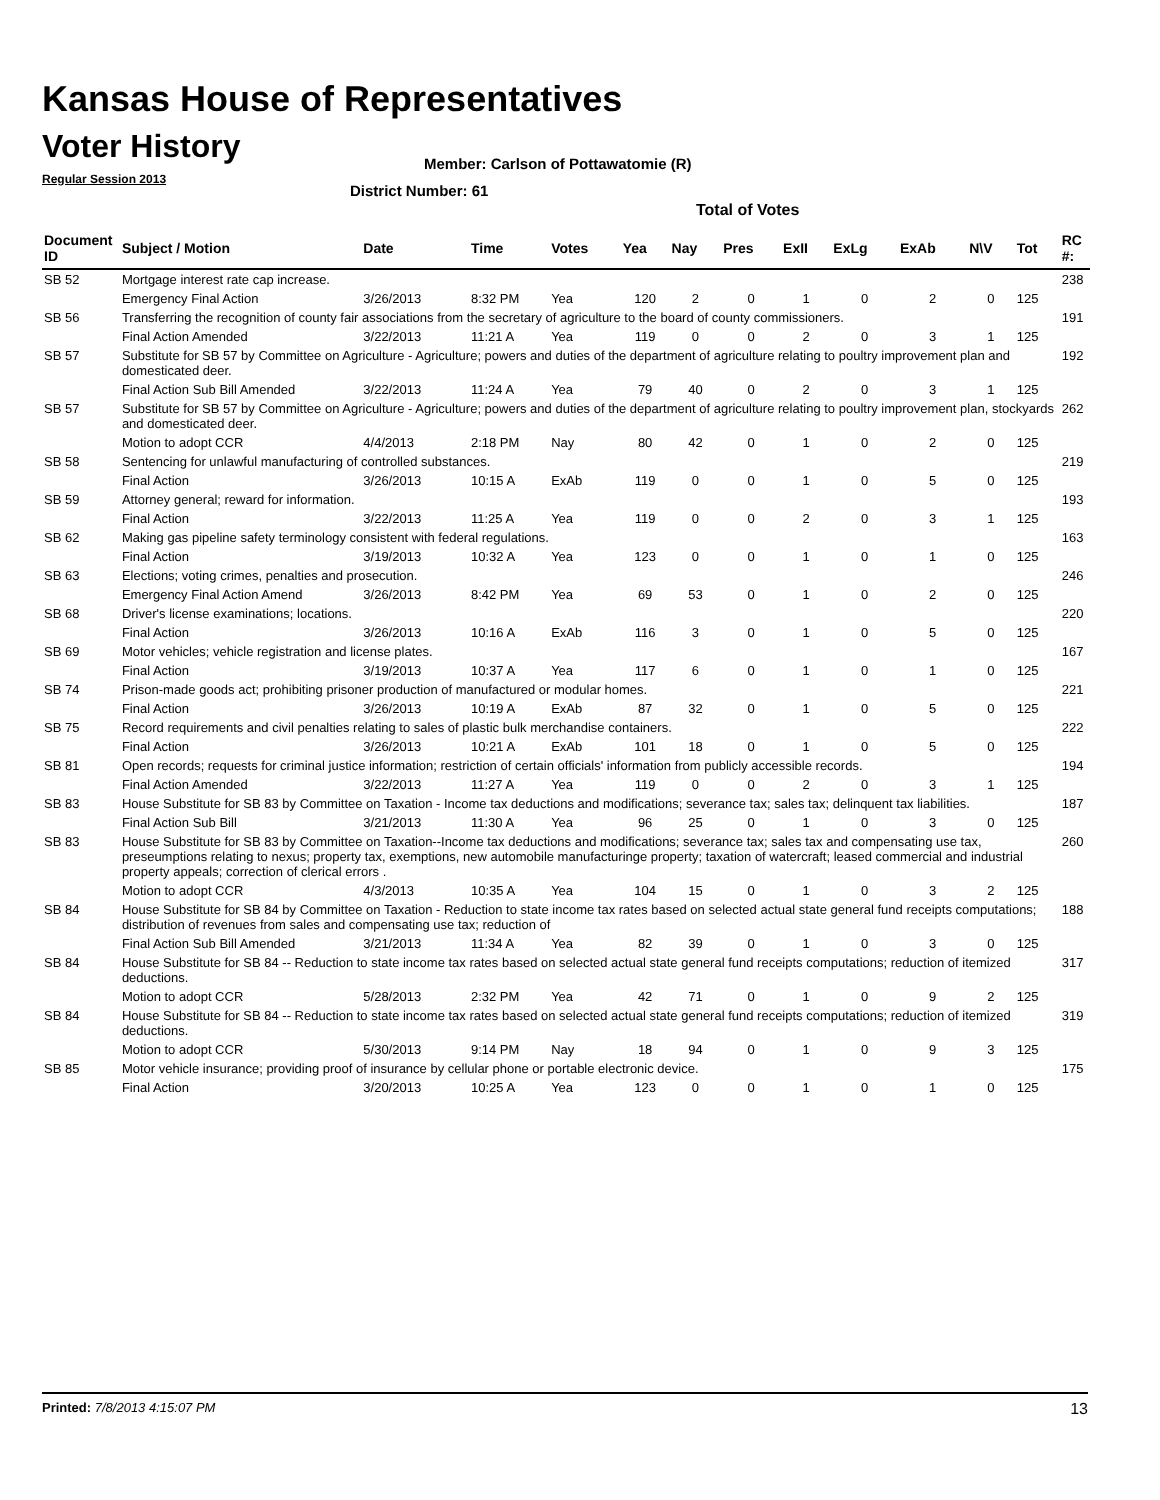Kansas House of Representatives
Voter History
Regular Session 2013
Member: Carlson of Pottawatomie (R)
District Number: 61
Total of Votes
| Document ID | Subject / Motion | Date | Time | Votes | Yea | Nay | Pres | ExII | ExLg | ExAb | N\V | Tot | RC #: |
| --- | --- | --- | --- | --- | --- | --- | --- | --- | --- | --- | --- | --- | --- |
| SB 52 | Mortgage interest rate cap increase. | | | | | | | | | | | | 238 |
| | Emergency Final Action | 3/26/2013 | 8:32 PM | Yea | 120 | 2 | 0 | 1 | 0 | 2 | 0 | 125 | |
| SB 56 | Transferring the recognition of county fair associations from the secretary of agriculture to the board of county commissioners. | | | | | | | | | | | | 191 |
| | Final Action Amended | 3/22/2013 | 11:21 A | Yea | 119 | 0 | 0 | 2 | 0 | 3 | 1 | 125 | |
| SB 57 | Substitute for SB 57 by Committee on Agriculture - Agriculture; powers and duties of the department of agriculture relating to poultry improvement plan and domesticated deer. | | | | | | | | | | | | 192 |
| | Final Action Sub Bill Amended | 3/22/2013 | 11:24 A | Yea | 79 | 40 | 0 | 2 | 0 | 3 | 1 | 125 | |
| SB 57 | Substitute for SB 57 by Committee on Agriculture - Agriculture; powers and duties of the department of agriculture relating to poultry improvement plan, stockyards and domesticated deer. | | | | | | | | | | | | 262 |
| | Motion to adopt CCR | 4/4/2013 | 2:18 PM | Nay | 80 | 42 | 0 | 1 | 0 | 2 | 0 | 125 | |
| SB 58 | Sentencing for unlawful manufacturing of controlled substances. | | | | | | | | | | | | 219 |
| | Final Action | 3/26/2013 | 10:15 A | ExAb | 119 | 0 | 0 | 1 | 0 | 5 | 0 | 125 | |
| SB 59 | Attorney general; reward for information. | | | | | | | | | | | | 193 |
| | Final Action | 3/22/2013 | 11:25 A | Yea | 119 | 0 | 0 | 2 | 0 | 3 | 1 | 125 | |
| SB 62 | Making gas pipeline safety terminology consistent with federal regulations. | | | | | | | | | | | | 163 |
| | Final Action | 3/19/2013 | 10:32 A | Yea | 123 | 0 | 0 | 1 | 0 | 1 | 0 | 125 | |
| SB 63 | Elections; voting crimes, penalties and prosecution. | | | | | | | | | | | | 246 |
| | Emergency Final Action Amend | 3/26/2013 | 8:42 PM | Yea | 69 | 53 | 0 | 1 | 0 | 2 | 0 | 125 | |
| SB 68 | Driver's license examinations; locations. | | | | | | | | | | | | 220 |
| | Final Action | 3/26/2013 | 10:16 A | ExAb | 116 | 3 | 0 | 1 | 0 | 5 | 0 | 125 | |
| SB 69 | Motor vehicles; vehicle registration and license plates. | | | | | | | | | | | | 167 |
| | Final Action | 3/19/2013 | 10:37 A | Yea | 117 | 6 | 0 | 1 | 0 | 1 | 0 | 125 | |
| SB 74 | Prison-made goods act; prohibiting prisoner production of manufactured or modular homes. | | | | | | | | | | | | 221 |
| | Final Action | 3/26/2013 | 10:19 A | ExAb | 87 | 32 | 0 | 1 | 0 | 5 | 0 | 125 | |
| SB 75 | Record requirements and civil penalties relating to sales of plastic bulk merchandise containers. | | | | | | | | | | | | 222 |
| | Final Action | 3/26/2013 | 10:21 A | ExAb | 101 | 18 | 0 | 1 | 0 | 5 | 0 | 125 | |
| SB 81 | Open records; requests for criminal justice information; restriction of certain officials' information from publicly accessible records. | | | | | | | | | | | | 194 |
| | Final Action Amended | 3/22/2013 | 11:27 A | Yea | 119 | 0 | 0 | 2 | 0 | 3 | 1 | 125 | |
| SB 83 | House Substitute for SB 83 by Committee on Taxation - Income tax deductions and modifications; severance tax; sales tax; delinquent tax liabilities. | | | | | | | | | | | | 187 |
| | Final Action Sub Bill | 3/21/2013 | 11:30 A | Yea | 96 | 25 | 0 | 1 | 0 | 3 | 0 | 125 | |
| SB 83 | House Substitute for SB 83 by Committee on Taxation--Income tax deductions and modifications; severance tax; sales tax and compensating use tax, preseumptions relating to nexus; property tax, exemptions, new automobile manufacturinge property; taxation of watercraft; leased commercial and industrial property appeals; correction of clerical errors . | | | | | | | | | | | | 260 |
| | Motion to adopt CCR | 4/3/2013 | 10:35 A | Yea | 104 | 15 | 0 | 1 | 0 | 3 | 2 | 125 | |
| SB 84 | House Substitute for SB 84 by Committee on Taxation - Reduction to state income tax rates based on selected actual state general fund receipts computations; distribution of revenues from sales and compensating use tax; reduction of | | | | | | | | | | | | 188 |
| | Final Action Sub Bill Amended | 3/21/2013 | 11:34 A | Yea | 82 | 39 | 0 | 1 | 0 | 3 | 0 | 125 | |
| SB 84 | House Substitute for SB 84 -- Reduction to state income tax rates based on selected actual state general fund receipts computations; reduction of itemized deductions. | | | | | | | | | | | | 317 |
| | Motion to adopt CCR | 5/28/2013 | 2:32 PM | Yea | 42 | 71 | 0 | 1 | 0 | 9 | 2 | 125 | |
| SB 84 | House Substitute for SB 84 -- Reduction to state income tax rates based on selected actual state general fund receipts computations; reduction of itemized deductions. | | | | | | | | | | | | 319 |
| | Motion to adopt CCR | 5/30/2013 | 9:14 PM | Nay | 18 | 94 | 0 | 1 | 0 | 9 | 3 | 125 | |
| SB 85 | Motor vehicle insurance; providing proof of insurance by cellular phone or portable electronic device. | | | | | | | | | | | | 175 |
| | Final Action | 3/20/2013 | 10:25 A | Yea | 123 | 0 | 0 | 1 | 0 | 1 | 0 | 125 | |
Printed: 7/8/2013 4:15:07 PM 13